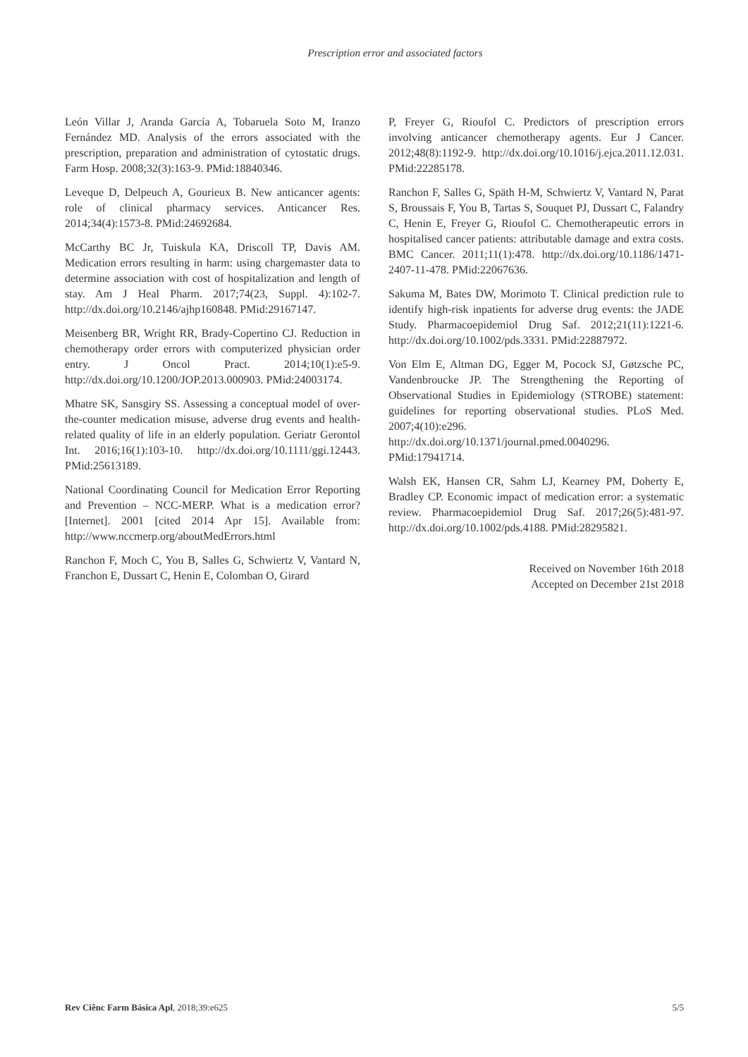Prescription error and associated factors
León Villar J, Aranda García A, Tobaruela Soto M, Iranzo Fernández MD. Analysis of the errors associated with the prescription, preparation and administration of cytostatic drugs. Farm Hosp. 2008;32(3):163-9. PMid:18840346.
Leveque D, Delpeuch A, Gourieux B. New anticancer agents: role of clinical pharmacy services. Anticancer Res. 2014;34(4):1573-8. PMid:24692684.
McCarthy BC Jr, Tuiskula KA, Driscoll TP, Davis AM. Medication errors resulting in harm: using chargemaster data to determine association with cost of hospitalization and length of stay. Am J Heal Pharm. 2017;74(23, Suppl. 4):102-7. http://dx.doi.org/10.2146/ajhp160848. PMid:29167147.
Meisenberg BR, Wright RR, Brady-Copertino CJ. Reduction in chemotherapy order errors with computerized physician order entry. J Oncol Pract. 2014;10(1):e5-9. http://dx.doi.org/10.1200/JOP.2013.000903. PMid:24003174.
Mhatre SK, Sansgiry SS. Assessing a conceptual model of over-the-counter medication misuse, adverse drug events and health-related quality of life in an elderly population. Geriatr Gerontol Int. 2016;16(1):103-10. http://dx.doi.org/10.1111/ggi.12443. PMid:25613189.
National Coordinating Council for Medication Error Reporting and Prevention – NCC-MERP. What is a medication error? [Internet]. 2001 [cited 2014 Apr 15]. Available from: http://www.nccmerp.org/aboutMedErrors.html
Ranchon F, Moch C, You B, Salles G, Schwiertz V, Vantard N, Franchon E, Dussart C, Henin E, Colomban O, Girard
P, Freyer G, Rioufol C. Predictors of prescription errors involving anticancer chemotherapy agents. Eur J Cancer. 2012;48(8):1192-9. http://dx.doi.org/10.1016/j.ejca.2011.12.031. PMid:22285178.
Ranchon F, Salles G, Späth H-M, Schwiertz V, Vantard N, Parat S, Broussais F, You B, Tartas S, Souquet PJ, Dussart C, Falandry C, Henin E, Freyer G, Rioufol C. Chemotherapeutic errors in hospitalised cancer patients: attributable damage and extra costs. BMC Cancer. 2011;11(1):478. http://dx.doi.org/10.1186/1471-2407-11-478. PMid:22067636.
Sakuma M, Bates DW, Morimoto T. Clinical prediction rule to identify high-risk inpatients for adverse drug events: the JADE Study. Pharmacoepidemiol Drug Saf. 2012;21(11):1221-6. http://dx.doi.org/10.1002/pds.3331. PMid:22887972.
Von Elm E, Altman DG, Egger M, Pocock SJ, Gøtzsche PC, Vandenbroucke JP. The Strengthening the Reporting of Observational Studies in Epidemiology (STROBE) statement: guidelines for reporting observational studies. PLoS Med. 2007;4(10):e296. http://dx.doi.org/10.1371/journal.pmed.0040296. PMid:17941714.
Walsh EK, Hansen CR, Sahm LJ, Kearney PM, Doherty E, Bradley CP. Economic impact of medication error: a systematic review. Pharmacoepidemiol Drug Saf. 2017;26(5):481-97. http://dx.doi.org/10.1002/pds.4188. PMid:28295821.
Received on November 16th 2018
Accepted on December 21st 2018
Rev Ciênc Farm Básica Apl, 2018;39:e625 5/5